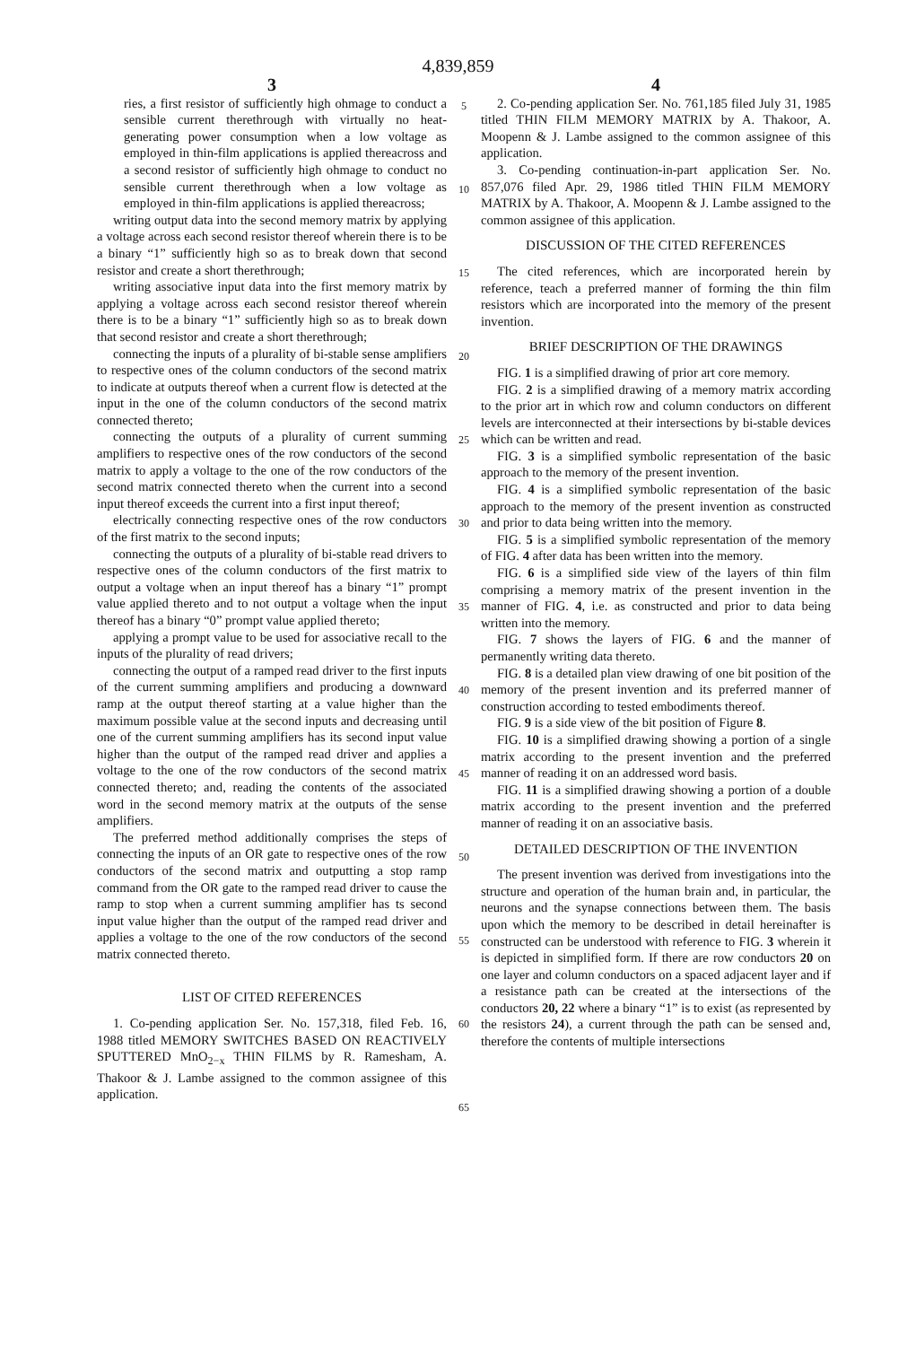4,839,859
3
ries, a first resistor of sufficiently high ohmage to conduct a sensible current therethrough with virtually no heat-generating power consumption when a low voltage as employed in thin-film applications is applied thereacross and a second resistor of sufficiently high ohmage to conduct no sensible current therethrough when a low voltage as employed in thin-film applications is applied thereacross;
writing output data into the second memory matrix by applying a voltage across each second resistor thereof wherein there is to be a binary “1” sufficiently high so as to break down that second resistor and create a short therethrough;
writing associative input data into the first memory matrix by applying a voltage across each second resistor thereof wherein there is to be a binary “1” sufficiently high so as to break down that second resistor and create a short therethrough;
connecting the inputs of a plurality of bi-stable sense amplifiers to respective ones of the column conductors of the second matrix to indicate at outputs thereof when a current flow is detected at the input in the one of the column conductors of the second matrix connected thereto;
connecting the outputs of a plurality of current summing amplifiers to respective ones of the row conductors of the second matrix to apply a voltage to the one of the row conductors of the second matrix connected thereto when the current into a second input thereof exceeds the current into a first input thereof;
electrically connecting respective ones of the row conductors of the first matrix to the second inputs;
connecting the outputs of a plurality of bi-stable read drivers to respective ones of the column conductors of the first matrix to output a voltage when an input thereof has a binary “1” prompt value applied thereto and to not output a voltage when the input thereof has a binary “0” prompt value applied thereto;
applying a prompt value to be used for associative recall to the inputs of the plurality of read drivers;
connecting the output of a ramped read driver to the first inputs of the current summing amplifiers and producing a downward ramp at the output thereof starting at a value higher than the maximum possible value at the second inputs and decreasing until one of the current summing amplifiers has its second input value higher than the output of the ramped read driver and applies a voltage to the one of the row conductors of the second matrix connected thereto; and, reading the contents of the associated word in the second memory matrix at the outputs of the sense amplifiers.
The preferred method additionally comprises the steps of connecting the inputs of an OR gate to respective ones of the row conductors of the second matrix and outputting a stop ramp command from the OR gate to the ramped read driver to cause the ramp to stop when a current summing amplifier has ts second input value higher than the output of the ramped read driver and applies a voltage to the one of the row conductors of the second matrix connected thereto.
LIST OF CITED REFERENCES
1. Co-pending application Ser. No. 157,318, filed Feb. 16, 1988 titled MEMORY SWITCHES BASED ON REACTIVELY SPUTTERED MnO<sub>2−x</sub> THIN FILMS by R. Ramesham, A. Thakoor & J. Lambe assigned to the common assignee of this application.
5
10
15
20
25
30
35
40
45
50
55
60
65
4
2. Co-pending application Ser. No. 761,185 filed July 31, 1985 titled THIN FILM MEMORY MATRIX by A. Thakoor, A. Moopenn & J. Lambe assigned to the common assignee of this application.
3. Co-pending continuation-in-part application Ser. No. 857,076 filed Apr. 29, 1986 titled THIN FILM MEMORY MATRIX by A. Thakoor, A. Moopenn & J. Lambe assigned to the common assignee of this application.
DISCUSSION OF THE CITED REFERENCES
The cited references, which are incorporated herein by reference, teach a preferred manner of forming the thin film resistors which are incorporated into the memory of the present invention.
BRIEF DESCRIPTION OF THE DRAWINGS
FIG. 1 is a simplified drawing of prior art core memory.
FIG. 2 is a simplified drawing of a memory matrix according to the prior art in which row and column conductors on different levels are interconnected at their intersections by bi-stable devices which can be written and read.
FIG. 3 is a simplified symbolic representation of the basic approach to the memory of the present invention.
FIG. 4 is a simplified symbolic representation of the basic approach to the memory of the present invention as constructed and prior to data being written into the memory.
FIG. 5 is a simplified symbolic representation of the memory of FIG. 4 after data has been written into the memory.
FIG. 6 is a simplified side view of the layers of thin film comprising a memory matrix of the present invention in the manner of FIG. 4, i.e. as constructed and prior to data being written into the memory.
FIG. 7 shows the layers of FIG. 6 and the manner of permanently writing data thereto.
FIG. 8 is a detailed plan view drawing of one bit position of the memory of the present invention and its preferred manner of construction according to tested embodiments thereof.
FIG. 9 is a side view of the bit position of Figure 8.
FIG. 10 is a simplified drawing showing a portion of a single matrix according to the present invention and the preferred manner of reading it on an addressed word basis.
FIG. 11 is a simplified drawing showing a portion of a double matrix according to the present invention and the preferred manner of reading it on an associative basis.
DETAILED DESCRIPTION OF THE INVENTION
The present invention was derived from investigations into the structure and operation of the human brain and, in particular, the neurons and the synapse connections between them. The basis upon which the memory to be described in detail hereinafter is constructed can be understood with reference to FIG. 3 wherein it is depicted in simplified form. If there are row conductors 20 on one layer and column conductors on a spaced adjacent layer and if a resistance path can be created at the intersections of the conductors 20, 22 where a binary “1” is to exist (as represented by the resistors 24), a current through the path can be sensed and, therefore the contents of multiple intersections